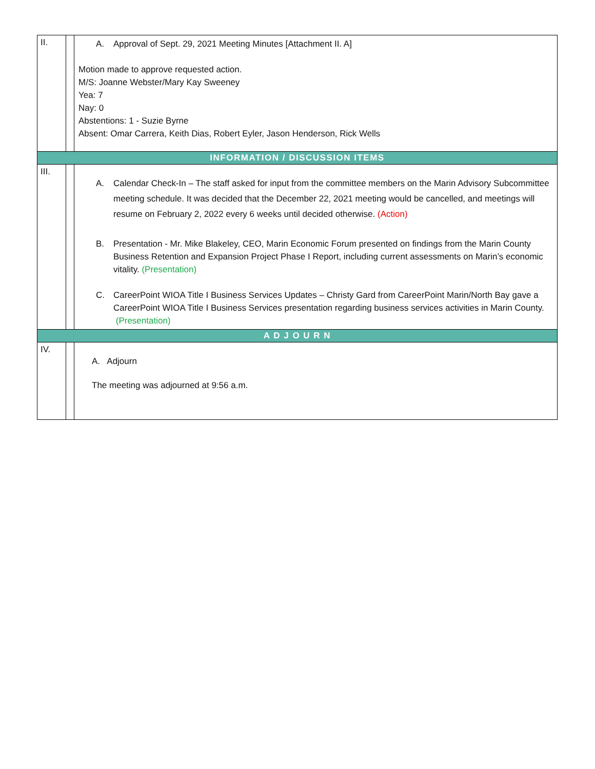| II. | | A. Approval of Sept. 29, 2021 Meeting Minutes [Attachment II. A] Motion made to approve requested action. M/S: Joanne Webster/Mary Kay Sweeney Yea: 7 Nay: 0 Abstentions: 1 - Suzie Byrne Absent: Omar Carrera, Keith Dias, Robert Eyler, Jason Henderson, Rick Wells |
| INFORMATION / DISCUSSION ITEMS | | |
| III. | | A. Calendar Check-In – The staff asked for input from the committee members on the Marin Advisory Subcommittee meeting schedule. It was decided that the December 22, 2021 meeting would be cancelled, and meetings will resume on February 2, 2022 every 6 weeks until decided otherwise. (Action) B. Presentation - Mr. Mike Blakeley, CEO, Marin Economic Forum presented on findings from the Marin County Business Retention and Expansion Project Phase I Report, including current assessments on Marin’s economic vitality. (Presentation) C. CareerPoint WIOA Title I Business Services Updates – Christy Gard from CareerPoint Marin/North Bay gave a CareerPoint WIOA Title I Business Services presentation regarding business services activities in Marin County. (Presentation) |
| A D J O U R N | | |
| IV. | | A. Adjourn The meeting was adjourned at 9:56 a.m. |